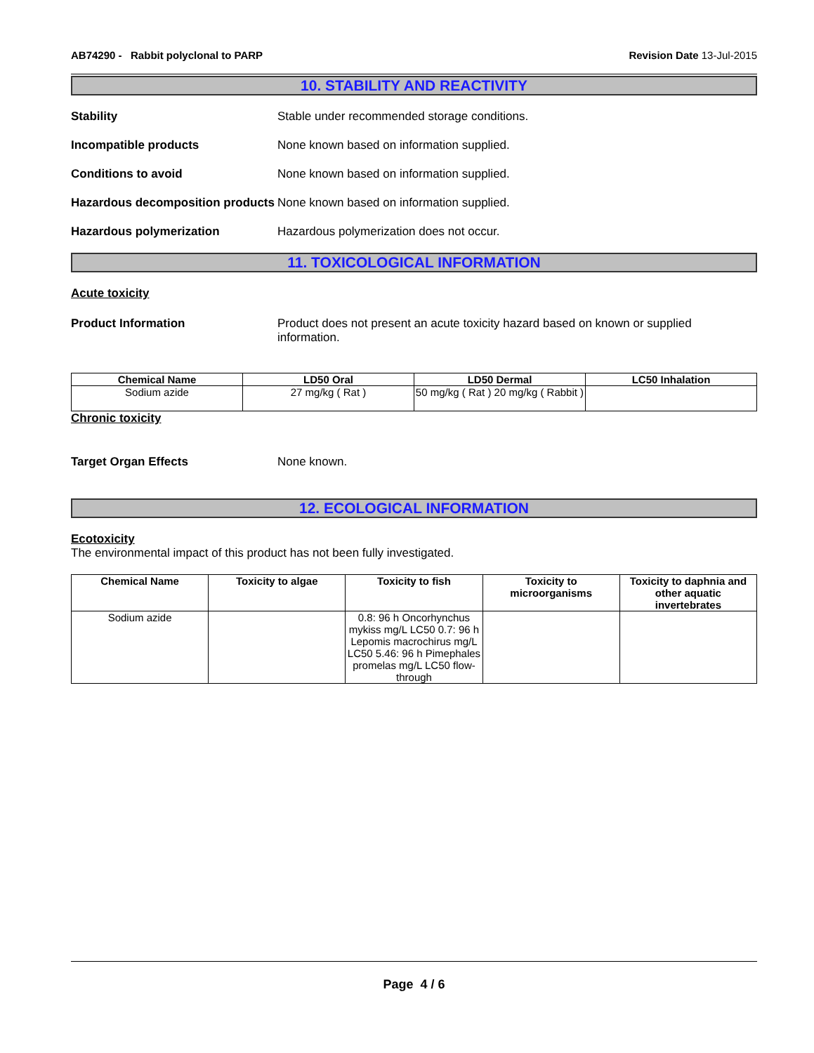AB74290 - Rabbit polyclonal to PARP Revision Date 13-Jul-2015
10. STABILITY AND REACTIVITY
Stability Stable under recommended storage conditions.
Incompatible products None known based on information supplied.
Conditions to avoid None known based on information supplied.
Hazardous decomposition products None known based on information supplied.
Hazardous polymerization Hazardous polymerization does not occur.
11. TOXICOLOGICAL INFORMATION
Acute toxicity
Product Information Product does not present an acute toxicity hazard based on known or supplied information.
| Chemical Name | LD50 Oral | LD50 Dermal | LC50 Inhalation |
| --- | --- | --- | --- |
| Sodium azide | 27 mg/kg ( Rat ) | 50 mg/kg ( Rat ) 20 mg/kg ( Rabbit ) | |
Chronic toxicity
Target Organ Effects None known.
12. ECOLOGICAL INFORMATION
Ecotoxicity
The environmental impact of this product has not been fully investigated.
| Chemical Name | Toxicity to algae | Toxicity to fish | Toxicity to microorganisms | Toxicity to daphnia and other aquatic invertebrates |
| --- | --- | --- | --- | --- |
| Sodium azide | | 0.8: 96 h Oncorhynchus mykiss mg/L LC50 0.7: 96 h Lepomis macrochirus mg/L LC50 5.46: 96 h Pimephales promelas mg/L LC50 flow-through | | |
Page 4 / 6